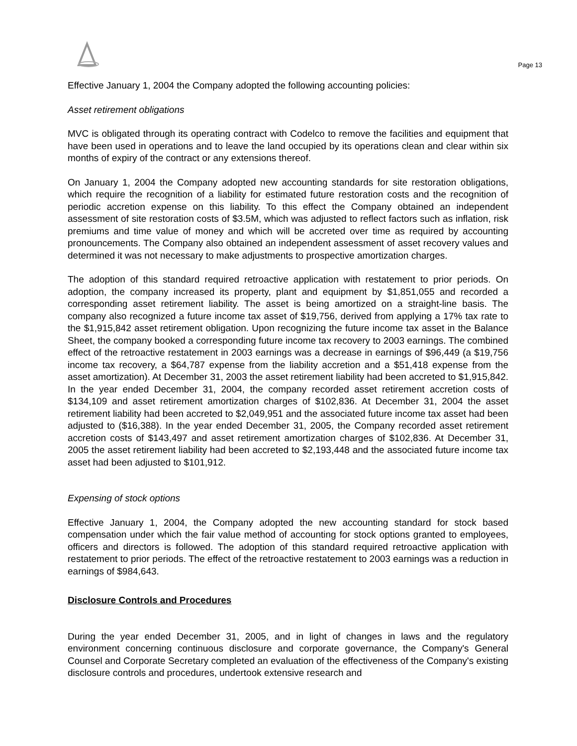Page 13
Effective January 1, 2004 the Company adopted the following accounting policies:
Asset retirement obligations
MVC is obligated through its operating contract with Codelco to remove the facilities and equipment that have been used in operations and to leave the land occupied by its operations clean and clear within six months of expiry of the contract or any extensions thereof.
On January 1, 2004 the Company adopted new accounting standards for site restoration obligations, which require the recognition of a liability for estimated future restoration costs and the recognition of periodic accretion expense on this liability. To this effect the Company obtained an independent assessment of site restoration costs of $3.5M, which was adjusted to reflect factors such as inflation, risk premiums and time value of money and which will be accreted over time as required by accounting pronouncements. The Company also obtained an independent assessment of asset recovery values and determined it was not necessary to make adjustments to prospective amortization charges.
The adoption of this standard required retroactive application with restatement to prior periods. On adoption, the company increased its property, plant and equipment by $1,851,055 and recorded a corresponding asset retirement liability. The asset is being amortized on a straight-line basis. The company also recognized a future income tax asset of $19,756, derived from applying a 17% tax rate to the $1,915,842 asset retirement obligation. Upon recognizing the future income tax asset in the Balance Sheet, the company booked a corresponding future income tax recovery to 2003 earnings. The combined effect of the retroactive restatement in 2003 earnings was a decrease in earnings of $96,449 (a $19,756 income tax recovery, a $64,787 expense from the liability accretion and a $51,418 expense from the asset amortization). At December 31, 2003 the asset retirement liability had been accreted to $1,915,842. In the year ended December 31, 2004, the company recorded asset retirement accretion costs of $134,109 and asset retirement amortization charges of $102,836. At December 31, 2004 the asset retirement liability had been accreted to $2,049,951 and the associated future income tax asset had been adjusted to ($16,388). In the year ended December 31, 2005, the Company recorded asset retirement accretion costs of $143,497 and asset retirement amortization charges of $102,836. At December 31, 2005 the asset retirement liability had been accreted to $2,193,448 and the associated future income tax asset had been adjusted to $101,912.
Expensing of stock options
Effective January 1, 2004, the Company adopted the new accounting standard for stock based compensation under which the fair value method of accounting for stock options granted to employees, officers and directors is followed. The adoption of this standard required retroactive application with restatement to prior periods. The effect of the retroactive restatement to 2003 earnings was a reduction in earnings of $984,643.
Disclosure Controls and Procedures
During the year ended December 31, 2005, and in light of changes in laws and the regulatory environment concerning continuous disclosure and corporate governance, the Company's General Counsel and Corporate Secretary completed an evaluation of the effectiveness of the Company's existing disclosure controls and procedures, undertook extensive research and